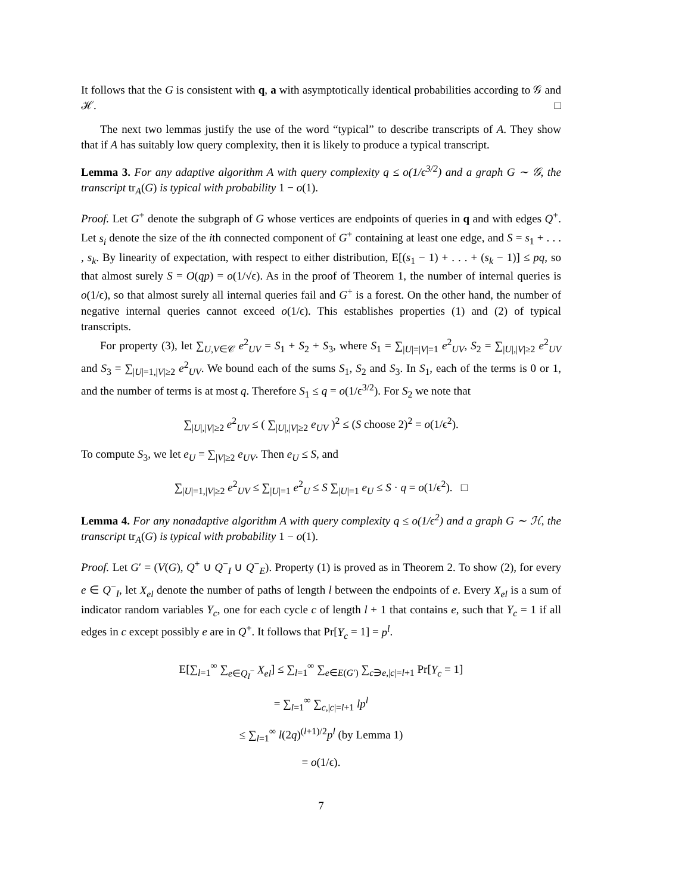It follows that the G is consistent with q, a with asymptotically identical probabilities according to 𝒢 and ℋ. □
The next two lemmas justify the use of the word “typical” to describe transcripts of A. They show that if A has suitably low query complexity, then it is likely to produce a typical transcript.
Lemma 3. For any adaptive algorithm A with query complexity q ≤ o(1/ϵ<sup>3/2</sup>) and a graph G ∼ 𝒢, the transcript tr<sub>A</sub>(G) is typical with probability 1 − o(1).
Proof. Let G<sup>+</sup> denote the subgraph of G whose vertices are endpoints of queries in q and with edges Q<sup>+</sup>. Let s<sub>i</sub> denote the size of the ith connected component of G<sup>+</sup> containing at least one edge, and S = s<sub>1</sub> + . . . , s<sub>k</sub>. By linearity of expectation, with respect to either distribution, E[(s<sub>1</sub> − 1) + . . . + (s<sub>k</sub> − 1)] ≤ pq, so that almost surely S = O(qp) = o(1/√ϵ). As in the proof of Theorem 1, the number of internal queries is o(1/ϵ), so that almost surely all internal queries fail and G<sup>+</sup> is a forest. On the other hand, the number of negative internal queries cannot exceed o(1/ϵ). This establishes properties (1) and (2) of typical transcripts.
For property (3), let ∑<sub>U,V∈𝒞</sub> e<sup>2</sup><sub>UV</sub> = S<sub>1</sub> + S<sub>2</sub> + S<sub>3</sub>, where S<sub>1</sub> = ∑<sub>|U|=|V|=1</sub> e<sup>2</sup><sub>UV</sub>, S<sub>2</sub> = ∑<sub>|U|,|V|≥2</sub> e<sup>2</sup><sub>UV</sub> and S<sub>3</sub> = ∑<sub>|U|=1,|V|≥2</sub> e<sup>2</sup><sub>UV</sub>. We bound each of the sums S<sub>1</sub>, S<sub>2</sub> and S<sub>3</sub>. In S<sub>1</sub>, each of the terms is 0 or 1, and the number of terms is at most q. Therefore S<sub>1</sub> ≤ q = o(1/ϵ<sup>3/2</sup>). For S<sub>2</sub> we note that
∑<sub>|U|,|V|≥2</sub> e<sup>2</sup><sub>UV</sub> ≤ ( ∑<sub>|U|,|V|≥2</sub> e<sub>UV</sub> )<sup>2</sup> ≤ (S choose 2)<sup>2</sup> = o(1/ϵ<sup>2</sup>).
To compute S<sub>3</sub>, we let e<sub>U</sub> = ∑<sub>|V|≥2</sub> e<sub>UV</sub>. Then e<sub>U</sub> ≤ S, and
∑<sub>|U|=1,|V|≥2</sub> e<sup>2</sup><sub>UV</sub> ≤ ∑<sub>|U|=1</sub> e<sup>2</sup><sub>U</sub> ≤ S ∑<sub>|U|=1</sub> e<sub>U</sub> ≤ S · q = o(1/ϵ<sup>2</sup>). □
Lemma 4. For any nonadaptive algorithm A with query complexity q ≤ o(1/ϵ<sup>2</sup>) and a graph G ∼ ℋ, the transcript tr<sub>A</sub>(G) is typical with probability 1 − o(1).
Proof. Let G′ = (V(G), Q<sup>+</sup> ∪ Q<sup>−</sup><sub>I</sub> ∪ Q<sup>−</sup><sub>E</sub>). Property (1) is proved as in Theorem 2. To show (2), for every e ∈ Q<sup>−</sup><sub>I</sub>, let X<sub>el</sub> denote the number of paths of length l between the endpoints of e. Every X<sub>el</sub> is a sum of indicator random variables Y<sub>c</sub>, one for each cycle c of length l + 1 that contains e, such that Y<sub>c</sub> = 1 if all edges in c except possibly e are in Q<sup>+</sup>. It follows that Pr[Y<sub>c</sub> = 1] = p<sup>l</sup>.
E[∑<sub>l=1</sub><sup>∞</sup> ∑<sub>e∈Q<sub>I</sub><sup>−</sup></sub> X<sub>el</sub>] ≤ ∑<sub>l=1</sub><sup>∞</sup> ∑<sub>e∈E(G′)</sub> ∑<sub>c∋e,|c|=l+1</sub> Pr[Y<sub>c</sub> = 1]
= ∑<sub>l=1</sub><sup>∞</sup> ∑<sub>c,|c|=l+1</sub> lp<sup>l</sup>
≤ ∑<sub>l=1</sub><sup>∞</sup> l(2q)<sup>(l+1)/2</sup>p<sup>l</sup> (by Lemma 1)
= o(1/ϵ).
7